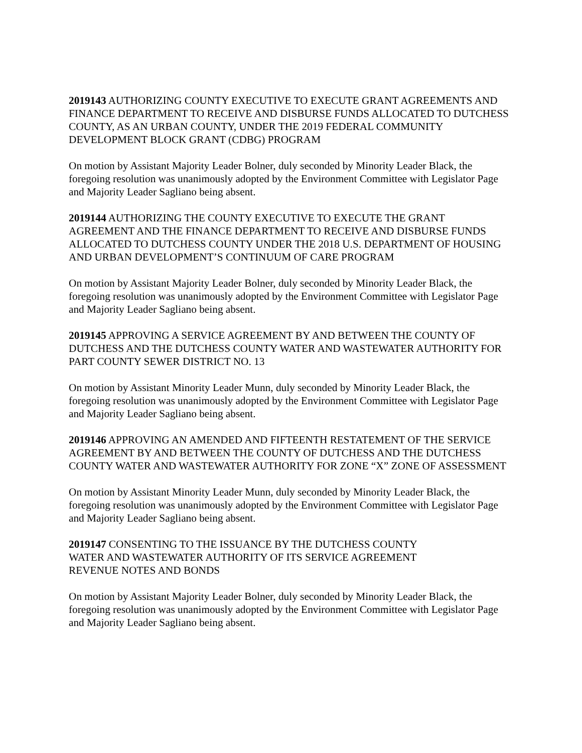2019143 AUTHORIZING COUNTY EXECUTIVE TO EXECUTE GRANT AGREEMENTS AND FINANCE DEPARTMENT TO RECEIVE AND DISBURSE FUNDS ALLOCATED TO DUTCHESS COUNTY, AS AN URBAN COUNTY, UNDER THE 2019 FEDERAL COMMUNITY DEVELOPMENT BLOCK GRANT (CDBG) PROGRAM
On motion by Assistant Majority Leader Bolner, duly seconded by Minority Leader Black, the foregoing resolution was unanimously adopted by the Environment Committee with Legislator Page and Majority Leader Sagliano being absent.
2019144 AUTHORIZING THE COUNTY EXECUTIVE TO EXECUTE THE GRANT AGREEMENT AND THE FINANCE DEPARTMENT TO RECEIVE AND DISBURSE FUNDS ALLOCATED TO DUTCHESS COUNTY UNDER THE 2018 U.S. DEPARTMENT OF HOUSING AND URBAN DEVELOPMENT’S CONTINUUM OF CARE PROGRAM
On motion by Assistant Majority Leader Bolner, duly seconded by Minority Leader Black, the foregoing resolution was unanimously adopted by the Environment Committee with Legislator Page and Majority Leader Sagliano being absent.
2019145 APPROVING A SERVICE AGREEMENT BY AND BETWEEN THE COUNTY OF DUTCHESS AND THE DUTCHESS COUNTY WATER AND WASTEWATER AUTHORITY FOR PART COUNTY SEWER DISTRICT NO. 13
On motion by Assistant Minority Leader Munn, duly seconded by Minority Leader Black, the foregoing resolution was unanimously adopted by the Environment Committee with Legislator Page and Majority Leader Sagliano being absent.
2019146 APPROVING AN AMENDED AND FIFTEENTH RESTATEMENT OF THE SERVICE AGREEMENT BY AND BETWEEN THE COUNTY OF DUTCHESS AND THE DUTCHESS COUNTY WATER AND WASTEWATER AUTHORITY FOR ZONE “X” ZONE OF ASSESSMENT
On motion by Assistant Minority Leader Munn, duly seconded by Minority Leader Black, the foregoing resolution was unanimously adopted by the Environment Committee with Legislator Page and Majority Leader Sagliano being absent.
2019147 CONSENTING TO THE ISSUANCE BY THE DUTCHESS COUNTY
WATER AND WASTEWATER AUTHORITY OF ITS SERVICE AGREEMENT
REVENUE NOTES AND BONDS
On motion by Assistant Majority Leader Bolner, duly seconded by Minority Leader Black, the foregoing resolution was unanimously adopted by the Environment Committee with Legislator Page and Majority Leader Sagliano being absent.